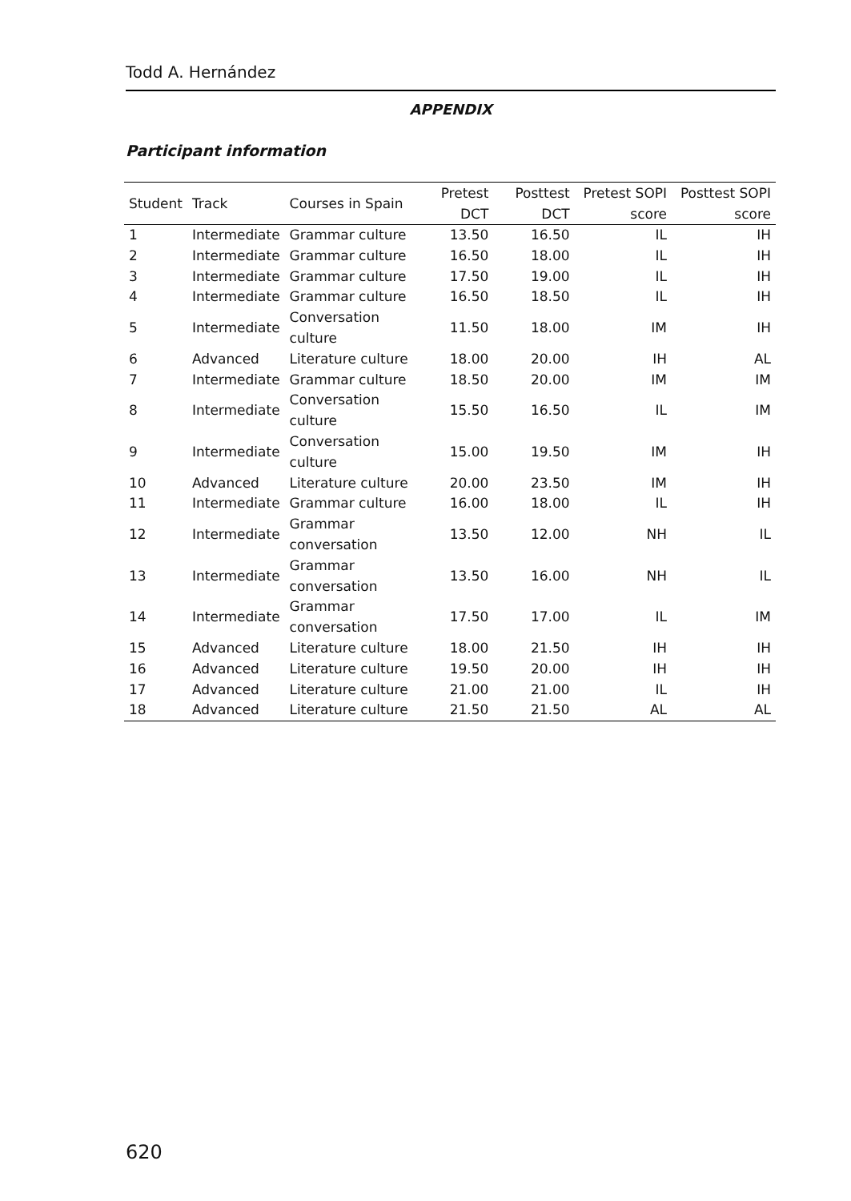Todd A. Hernández
APPENDIX
Participant information
| Student | Track | Courses in Spain | Pretest DCT | Posttest DCT | Pretest SOPI score | Posttest SOPI score |
| --- | --- | --- | --- | --- | --- | --- |
| 1 | Intermediate | Grammar culture | 13.50 | 16.50 | IL | IH |
| 2 | Intermediate | Grammar culture | 16.50 | 18.00 | IL | IH |
| 3 | Intermediate | Grammar culture | 17.50 | 19.00 | IL | IH |
| 4 | Intermediate | Grammar culture | 16.50 | 18.50 | IL | IH |
| 5 | Intermediate | Conversation culture | 11.50 | 18.00 | IM | IH |
| 6 | Advanced | Literature culture | 18.00 | 20.00 | IH | AL |
| 7 | Intermediate | Grammar culture | 18.50 | 20.00 | IM | IM |
| 8 | Intermediate | Conversation culture | 15.50 | 16.50 | IL | IM |
| 9 | Intermediate | Conversation culture | 15.00 | 19.50 | IM | IH |
| 10 | Advanced | Literature culture | 20.00 | 23.50 | IM | IH |
| 11 | Intermediate | Grammar culture | 16.00 | 18.00 | IL | IH |
| 12 | Intermediate | Grammar conversation | 13.50 | 12.00 | NH | IL |
| 13 | Intermediate | Grammar conversation | 13.50 | 16.00 | NH | IL |
| 14 | Intermediate | Grammar conversation | 17.50 | 17.00 | IL | IM |
| 15 | Advanced | Literature culture | 18.00 | 21.50 | IH | IH |
| 16 | Advanced | Literature culture | 19.50 | 20.00 | IH | IH |
| 17 | Advanced | Literature culture | 21.00 | 21.00 | IL | IH |
| 18 | Advanced | Literature culture | 21.50 | 21.50 | AL | AL |
620